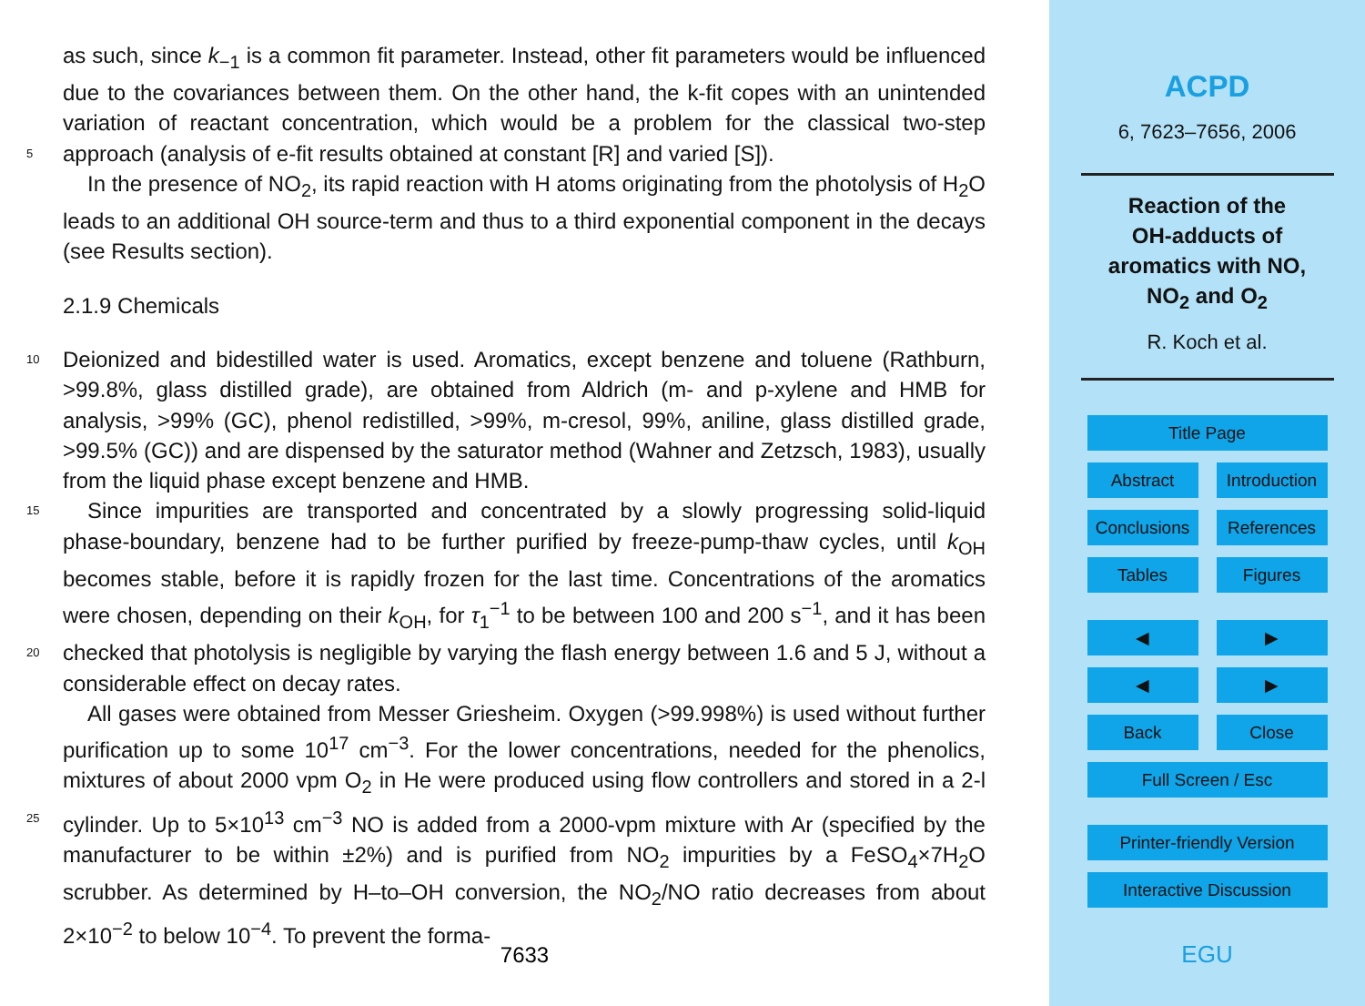as such, since k<sub>−1</sub> is a common fit parameter. Instead, other fit parameters would be influenced due to the covariances between them. On the other hand, the k-fit copes with an unintended variation of reactant concentration, which would be a problem for the classical two-step approach (analysis of e-fit results obtained at constant [R] and 5 varied [S]).
In the presence of NO<sub>2</sub>, its rapid reaction with H atoms originating from the photolysis of H<sub>2</sub>O leads to an additional OH source-term and thus to a third exponential component in the decays (see Results section).
2.1.9 Chemicals
10 Deionized and bidestilled water is used. Aromatics, except benzene and toluene (Rathburn, >99.8%, glass distilled grade), are obtained from Aldrich (m- and p-xylene and HMB for analysis, >99% (GC), phenol redistilled, >99%, m-cresol, 99%, aniline, glass distilled grade, >99.5% (GC)) and are dispensed by the saturator method (Wahner and Zetzsch, 1983), usually from the liquid phase except benzene and HMB.
15 Since impurities are transported and concentrated by a slowly progressing solid-liquid phase-boundary, benzene had to be further purified by freeze-pump-thaw cycles, until k<sub>OH</sub> becomes stable, before it is rapidly frozen for the last time. Concentrations of the aromatics were chosen, depending on their k<sub>OH</sub>, for τ<sub>1</sub><sup>−1</sup> to be between 100 and 200 s<sup>−1</sup>, and it has been checked that photolysis is negligible by varying the flash 20 energy between 1.6 and 5 J, without a considerable effect on decay rates.
All gases were obtained from Messer Griesheim. Oxygen (>99.998%) is used without further purification up to some 10<sup>17</sup> cm<sup>−3</sup>. For the lower concentrations, needed for the phenolics, mixtures of about 2000 vpm O<sub>2</sub> in He were produced using flow controllers and stored in a 2-l cylinder. Up to 5×10<sup>13</sup> cm<sup>−3</sup> NO is added from a 2000-vpm 25 mixture with Ar (specified by the manufacturer to be within ±2%) and is purified from NO<sub>2</sub> impurities by a FeSO<sub>4</sub>×7H<sub>2</sub>O scrubber. As determined by H–to–OH conversion, the NO<sub>2</sub>/NO ratio decreases from about 2×10<sup>−2</sup> to below 10<sup>−4</sup>. To prevent the forma-
7633
ACPD
6, 7623–7656, 2006
Reaction of the
OH-adducts of
aromatics with NO,
NO<sub>2</sub> and O<sub>2</sub>
R. Koch et al.
Title Page
Abstract Introduction
Conclusions
References
Tables Figures
◀ ▶
◀ ▶
Back Close
Full Screen / Esc
Printer-friendly Version
Interactive Discussion
EGU